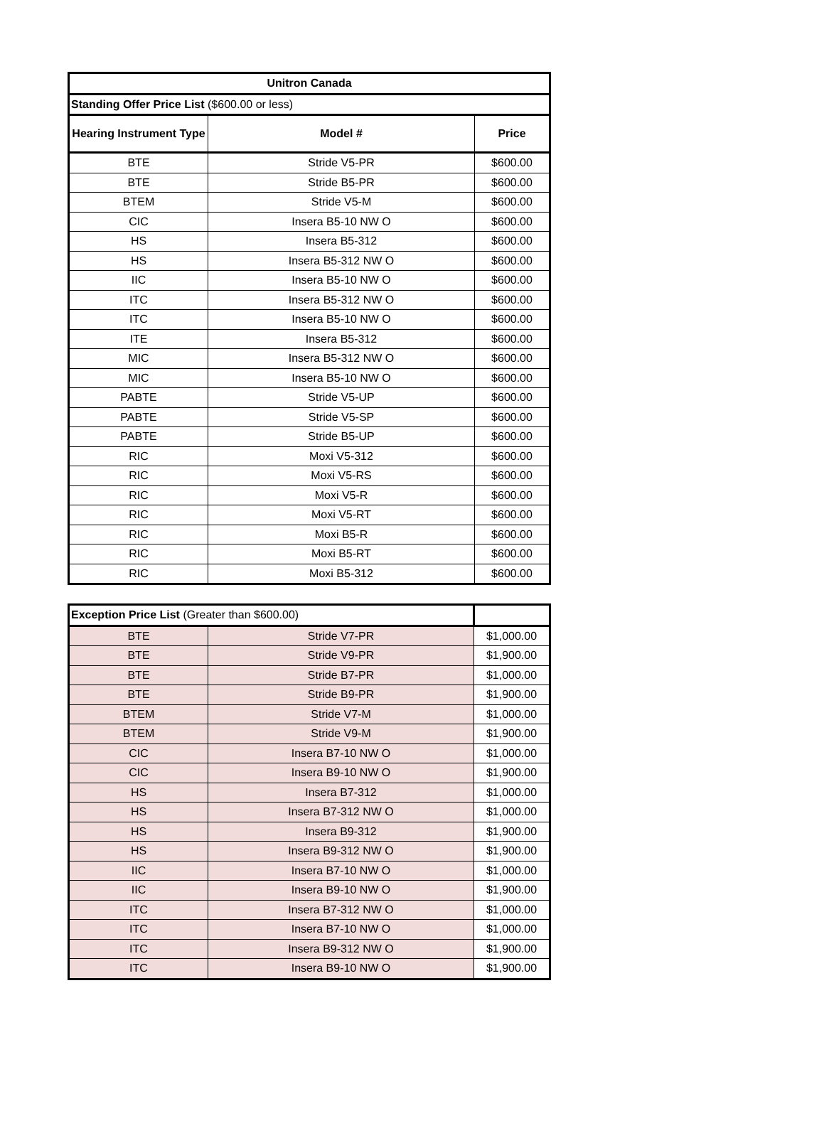| Unitron Canada | | |
| --- | --- | --- |
| Standing Offer Price List ($600.00 or less) | | |
| Hearing Instrument Type | Model # | Price |
| BTE | Stride V5-PR | $600.00 |
| BTE | Stride B5-PR | $600.00 |
| BTEM | Stride V5-M | $600.00 |
| CIC | Insera B5-10 NW O | $600.00 |
| HS | Insera B5-312 | $600.00 |
| HS | Insera B5-312 NW O | $600.00 |
| IIC | Insera B5-10 NW O | $600.00 |
| ITC | Insera B5-312 NW O | $600.00 |
| ITC | Insera B5-10 NW O | $600.00 |
| ITE | Insera B5-312 | $600.00 |
| MIC | Insera B5-312 NW O | $600.00 |
| MIC | Insera B5-10 NW O | $600.00 |
| PABTE | Stride V5-UP | $600.00 |
| PABTE | Stride V5-SP | $600.00 |
| PABTE | Stride B5-UP | $600.00 |
| RIC | Moxi V5-312 | $600.00 |
| RIC | Moxi V5-RS | $600.00 |
| RIC | Moxi V5-R | $600.00 |
| RIC | Moxi V5-RT | $600.00 |
| RIC | Moxi B5-R | $600.00 |
| RIC | Moxi B5-RT | $600.00 |
| RIC | Moxi B5-312 | $600.00 |
| Exception Price List (Greater than $600.00) | | |
| BTE | Stride V7-PR | $1,000.00 |
| BTE | Stride V9-PR | $1,900.00 |
| BTE | Stride B7-PR | $1,000.00 |
| BTE | Stride B9-PR | $1,900.00 |
| BTEM | Stride V7-M | $1,000.00 |
| BTEM | Stride V9-M | $1,900.00 |
| CIC | Insera B7-10 NW O | $1,000.00 |
| CIC | Insera B9-10 NW O | $1,900.00 |
| HS | Insera B7-312 | $1,000.00 |
| HS | Insera B7-312 NW O | $1,000.00 |
| HS | Insera B9-312 | $1,900.00 |
| HS | Insera B9-312 NW O | $1,900.00 |
| IIC | Insera B7-10 NW O | $1,000.00 |
| IIC | Insera B9-10 NW O | $1,900.00 |
| ITC | Insera B7-312 NW O | $1,000.00 |
| ITC | Insera B7-10 NW O | $1,000.00 |
| ITC | Insera B9-312 NW O | $1,900.00 |
| ITC | Insera B9-10 NW O | $1,900.00 |